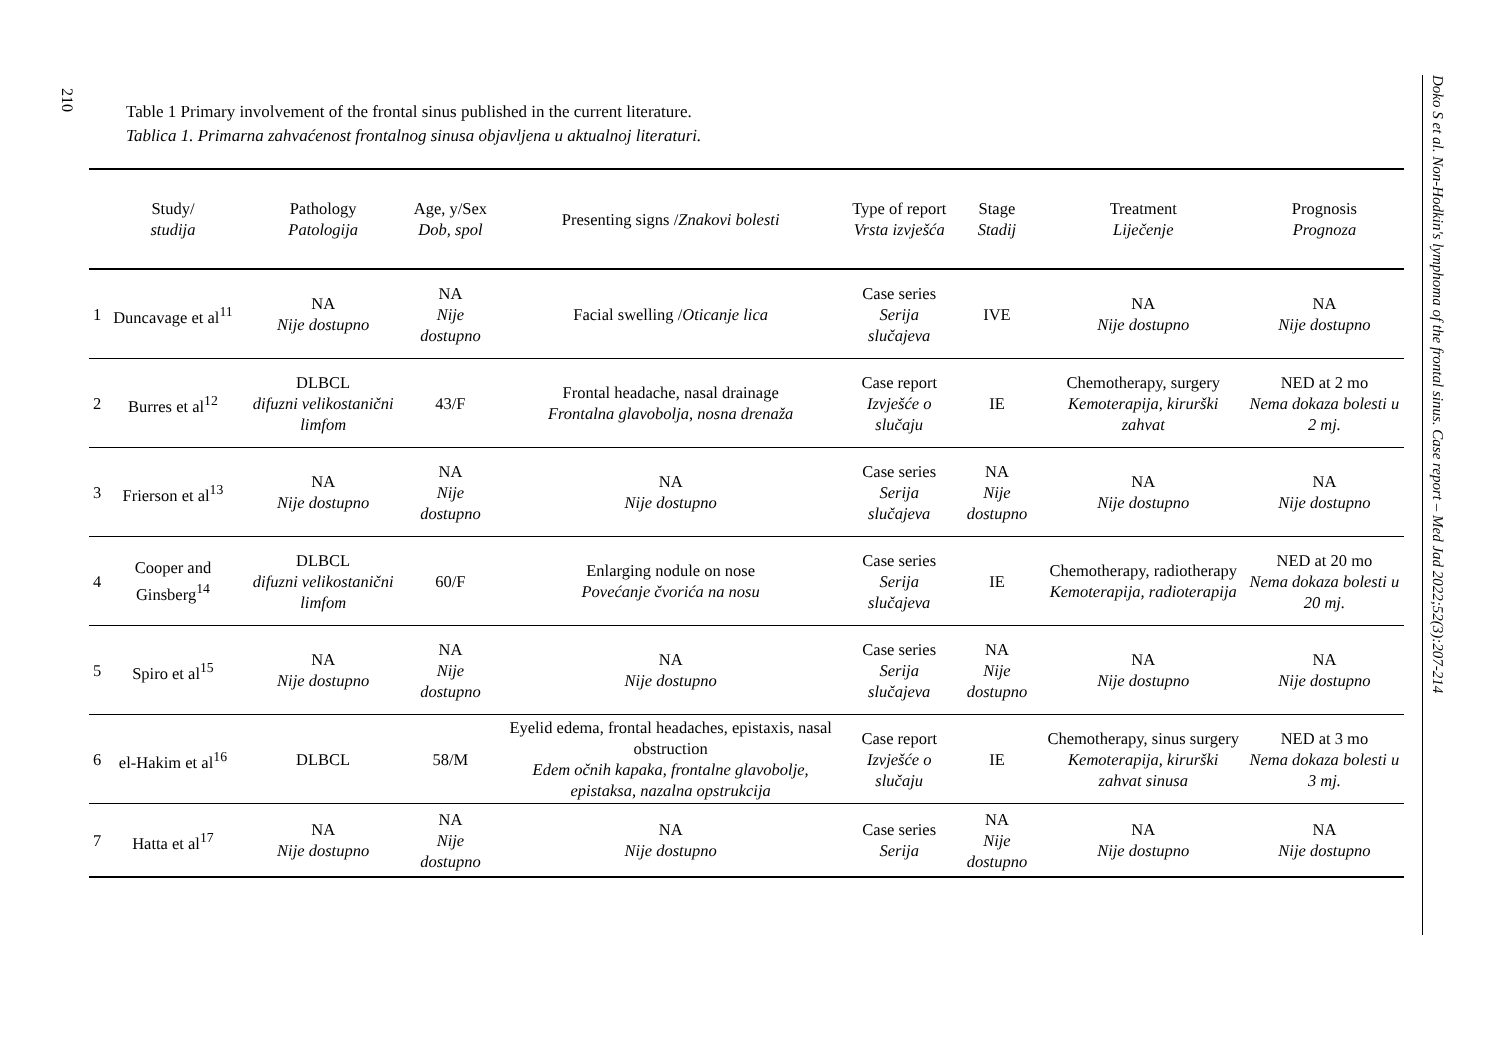210
Table 1 Primary involvement of the frontal sinus published in the current literature.
Tablica 1. Primarna zahvaćenost frontalnog sinusa objavljena u aktualnoj literaturi.
| | Study/ studija | Pathology Patologija | Age, y/Sex Dob, spol | Presenting signs / Znakovi bolesti | Type of report Vrsta izvješća | Stage Stadij | Treatment Liječenje | Prognosis Prognoza |
| --- | --- | --- | --- | --- | --- | --- | --- | --- |
| 1 | Duncavage et al<sup>11</sup> | NA Nije dostupno | NA Nije dostupno | Facial swelling / Oticanje lica | Case series Serija slučajeva | IVE | NA Nije dostupno | NA Nije dostupno |
| 2 | Burres et al<sup>12</sup> | DLBCL difuzni velikostanični limfom | 43/F | Frontal headache, nasal drainage Frontalna glavobolja, nosna drenaža | Case report Izvješće o slučaju | IE | Chemotherapy, surgery Kemoterapija, kirurški zahvat | NED at 2 mo Nema dokaza bolesti u 2 mj. |
| 3 | Frierson et al<sup>13</sup> | NA Nije dostupno | NA Nije dostupno | NA Nije dostupno | Case series Serija slučajeva | NA Nije dostupno | NA Nije dostupno | NA Nije dostupno |
| 4 | Cooper and Ginsberg<sup>14</sup> | DLBCL difuzni velikostanični limfom | 60/F | Enlarging nodule on nose Povećanje čvorića na nosu | Case series Serija slučajeva | IE | Chemotherapy, radiotherapy Kemoterapija, radioterapija | NED at 20 mo Nema dokaza bolesti u 20 mj. |
| 5 | Spiro et al<sup>15</sup> | NA Nije dostupno | NA Nije dostupno | NA Nije dostupno | Case series Serija slučajeva | NA Nije dostupno | NA Nije dostupno | NA Nije dostupno |
| 6 | el-Hakim et al<sup>16</sup> | DLBCL | 58/M | Eyelid edema, frontal headaches, epistaxis, nasal obstruction Edem očnih kapaka, frontalne glavobolje, epistaksa, nazalna opstrukcija | Case report Izvješće o slučaju | IE | Chemotherapy, sinus surgery Kemoterapija, kirurški zahvat sinusa | NED at 3 mo Nema dokaza bolesti u 3 mj. |
| 7 | Hatta et al<sup>17</sup> | NA Nije dostupno | NA Nije dostupno | NA Nije dostupno | Case series Serija | NA Nije dostupno | NA Nije dostupno | NA Nije dostupno |
Doko S et al. Non-Hodkin's lymphoma of the frontal sinus. Case report – Med Jad 2022;52(3):207-214